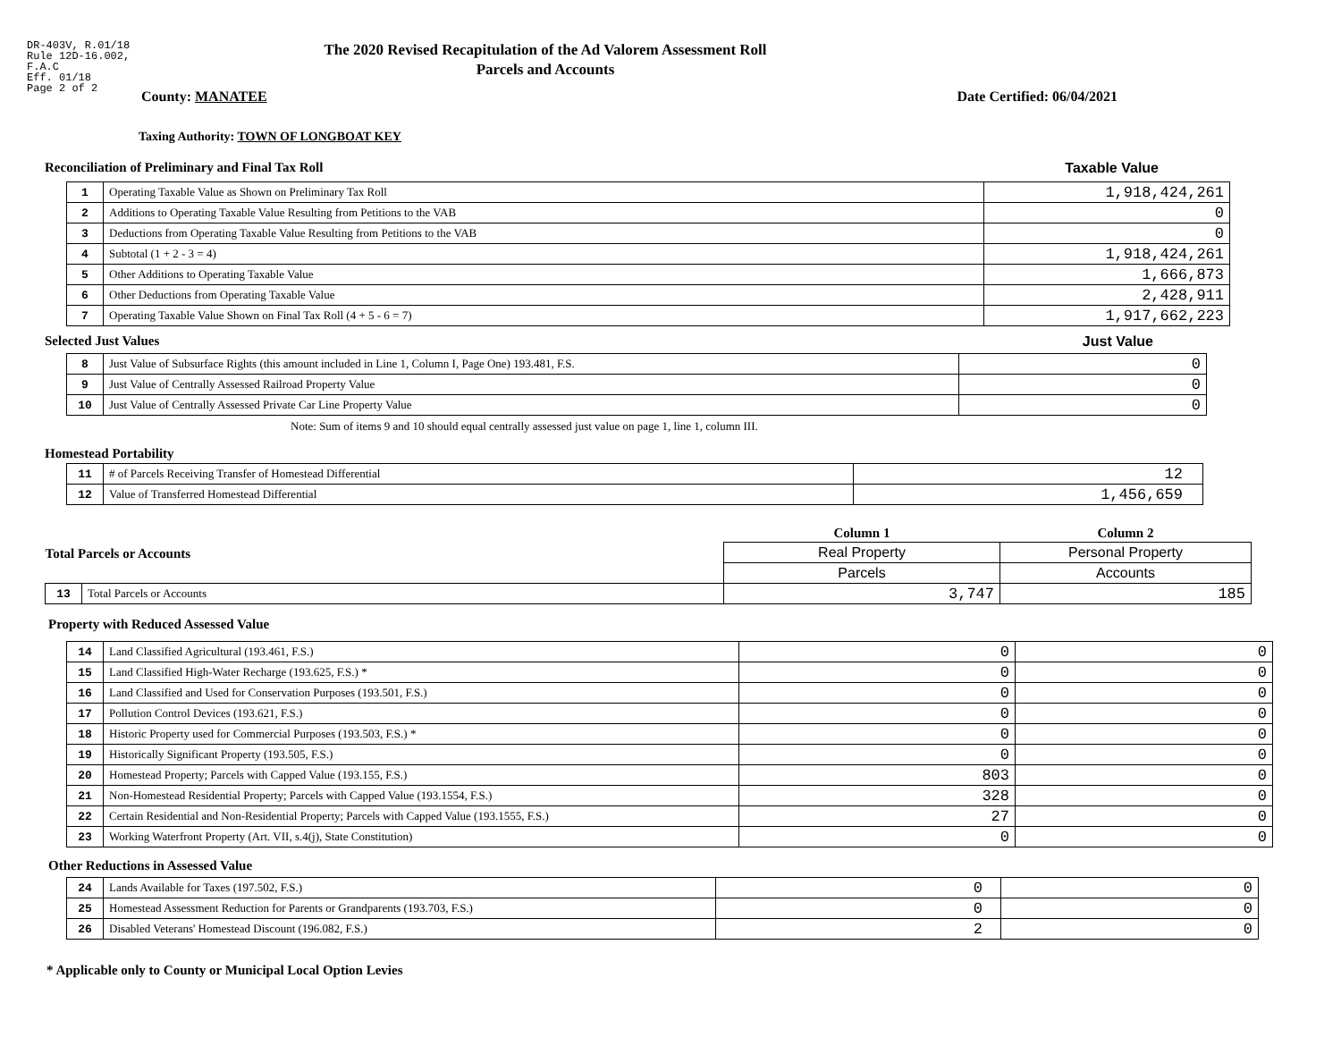DR-403V, R.01/18
Rule 12D-16.002,
F.A.C
Eff. 01/18
Page 2 of 2
The 2020 Revised Recapitulation of the Ad Valorem Assessment Roll
Parcels and Accounts
County: MANATEE Date Certified: 06/04/2021
Taxing Authority: TOWN OF LONGBOAT KEY
Reconciliation of Preliminary and Final Tax Roll
Taxable Value
| 1 | Operating Taxable Value as Shown on Preliminary Tax Roll | 1,918,424,261 |
| 2 | Additions to Operating Taxable Value Resulting from Petitions to the VAB | 0 |
| 3 | Deductions from Operating Taxable Value Resulting from Petitions to the VAB | 0 |
| 4 | Subtotal (1 + 2 - 3 = 4) | 1,918,424,261 |
| 5 | Other Additions to Operating Taxable Value | 1,666,873 |
| 6 | Other Deductions from Operating Taxable Value | 2,428,911 |
| 7 | Operating Taxable Value Shown on Final Tax Roll (4 + 5 - 6 = 7) | 1,917,662,223 |
Selected Just Values Just Value
| 8 | Just Value of Subsurface Rights (this amount included in Line 1, Column I, Page One) 193.481, F.S. | 0 |
| 9 | Just Value of Centrally Assessed Railroad Property Value | 0 |
| 10 | Just Value of Centrally Assessed Private Car Line Property Value | 0 |
Note: Sum of items 9 and 10 should equal centrally assessed just value on page 1, line 1, column III.
Homestead Portability
| 11 | # of Parcels Receiving Transfer of Homestead Differential | 12 |
| 12 | Value of Transferred Homestead Differential | 1,456,659 |
| Total Parcels or Accounts | | Column 1 | Column 2 |
| | | Real Property | Personal Property |
| | | Parcels | Accounts |
| 13 | Total Parcels or Accounts | 3,747 | 185 |
Property with Reduced Assessed Value
| 14 | Land Classified Agricultural (193.461, F.S.) | 0 | 0 |
| 15 | Land Classified High-Water Recharge (193.625, F.S.) * | 0 | 0 |
| 16 | Land Classified and Used for Conservation Purposes (193.501, F.S.) | 0 | 0 |
| 17 | Pollution Control Devices (193.621, F.S.) | 0 | 0 |
| 18 | Historic Property used for Commercial Purposes (193.503, F.S.) * | 0 | 0 |
| 19 | Historically Significant Property (193.505, F.S.) | 0 | 0 |
| 20 | Homestead Property; Parcels with Capped Value (193.155, F.S.) | 803 | 0 |
| 21 | Non-Homestead Residential Property; Parcels with Capped Value (193.1554, F.S.) | 328 | 0 |
| 22 | Certain Residential and Non-Residential Property; Parcels with Capped Value (193.1555, F.S.) | 27 | 0 |
| 23 | Working Waterfront Property (Art. VII, s.4(j), State Constitution) | 0 | 0 |
Other Reductions in Assessed Value
| 24 | Lands Available for Taxes (197.502, F.S.) | 0 | 0 |
| 25 | Homestead Assessment Reduction for Parents or Grandparents (193.703, F.S.) | 0 | 0 |
| 26 | Disabled Veterans' Homestead Discount (196.082, F.S.) | 2 | 0 |
* Applicable only to County or Municipal Local Option Levies